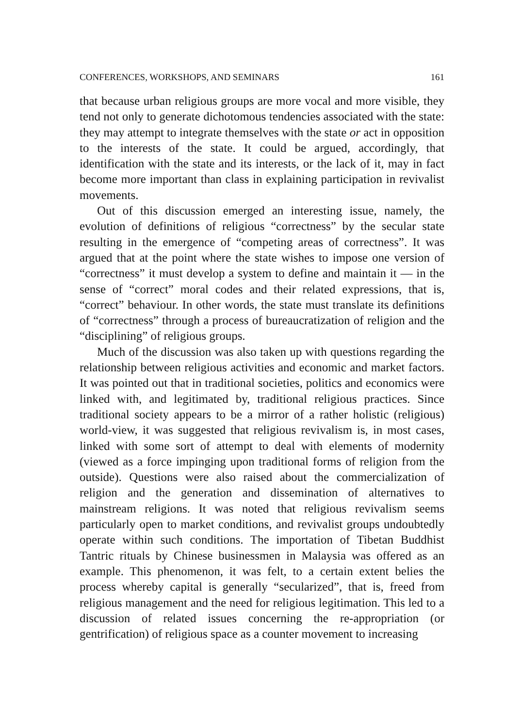CONFERENCES, WORKSHOPS, AND SEMINARS 161
that because urban religious groups are more vocal and more visible, they tend not only to generate dichotomous tendencies associated with the state: they may attempt to integrate themselves with the state or act in opposition to the interests of the state. It could be argued, accordingly, that identification with the state and its interests, or the lack of it, may in fact become more important than class in explaining participation in revivalist movements.
Out of this discussion emerged an interesting issue, namely, the evolution of definitions of religious “correctness” by the secular state resulting in the emergence of “competing areas of correctness”. It was argued that at the point where the state wishes to impose one version of “correctness” it must develop a system to define and maintain it — in the sense of “correct” moral codes and their related expressions, that is, “correct” behaviour. In other words, the state must translate its definitions of “correctness” through a process of bureaucratization of religion and the “disciplining” of religious groups.
Much of the discussion was also taken up with questions regarding the relationship between religious activities and economic and market factors. It was pointed out that in traditional societies, politics and economics were linked with, and legitimated by, traditional religious practices. Since traditional society appears to be a mirror of a rather holistic (religious) world-view, it was suggested that religious revivalism is, in most cases, linked with some sort of attempt to deal with elements of modernity (viewed as a force impinging upon traditional forms of religion from the outside). Questions were also raised about the commercialization of religion and the generation and dissemination of alternatives to mainstream religions. It was noted that religious revivalism seems particularly open to market conditions, and revivalist groups undoubtedly operate within such conditions. The importation of Tibetan Buddhist Tantric rituals by Chinese businessmen in Malaysia was offered as an example. This phenomenon, it was felt, to a certain extent belies the process whereby capital is generally “secularized”, that is, freed from religious management and the need for religious legitimation. This led to a discussion of related issues concerning the re-appropriation (or gentrification) of religious space as a counter movement to increasing